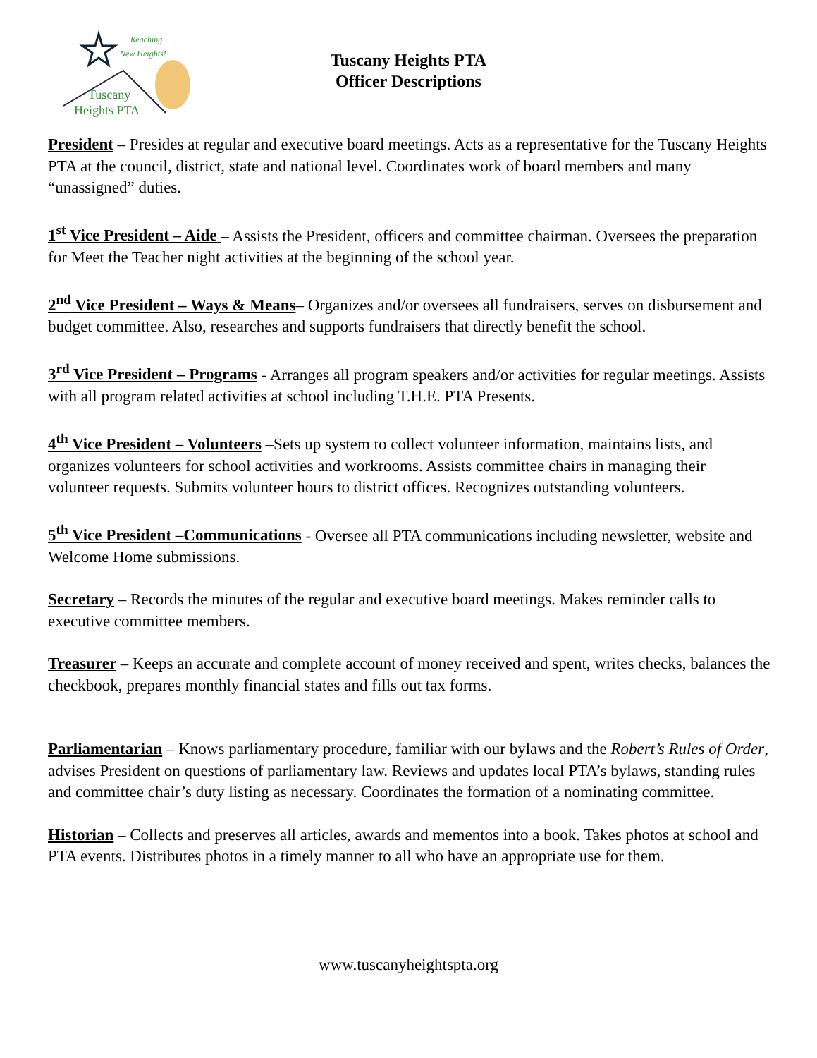Reaching
New Heights!
Tuscany
Heights PTA
Tuscany Heights PTA
Officer Descriptions
President – Presides at regular and executive board meetings. Acts as a representative for the Tuscany Heights PTA at the council, district, state and national level. Coordinates work of board members and many “unassigned” duties.
1<sup>st</sup> Vice President – Aide – Assists the President, officers and committee chairman. Oversees the preparation for Meet the Teacher night activities at the beginning of the school year.
2<sup>nd</sup> Vice President – Ways & Means– Organizes and/or oversees all fundraisers, serves on disbursement and budget committee. Also, researches and supports fundraisers that directly benefit the school.
3<sup>rd</sup> Vice President – Programs - Arranges all program speakers and/or activities for regular meetings. Assists with all program related activities at school including T.H.E. PTA Presents.
4<sup>th</sup> Vice President – Volunteers –Sets up system to collect volunteer information, maintains lists, and organizes volunteers for school activities and workrooms. Assists committee chairs in managing their volunteer requests. Submits volunteer hours to district offices. Recognizes outstanding volunteers.
5<sup>th</sup> Vice President –Communications - Oversee all PTA communications including newsletter, website and Welcome Home submissions.
Secretary – Records the minutes of the regular and executive board meetings. Makes reminder calls to executive committee members.
Treasurer – Keeps an accurate and complete account of money received and spent, writes checks, balances the checkbook, prepares monthly financial states and fills out tax forms.
Parliamentarian – Knows parliamentary procedure, familiar with our bylaws and the Robert’s Rules of Order, advises President on questions of parliamentary law. Reviews and updates local PTA’s bylaws, standing rules and committee chair’s duty listing as necessary. Coordinates the formation of a nominating committee.
Historian – Collects and preserves all articles, awards and mementos into a book. Takes photos at school and PTA events. Distributes photos in a timely manner to all who have an appropriate use for them.
www.tuscanyheightspta.org